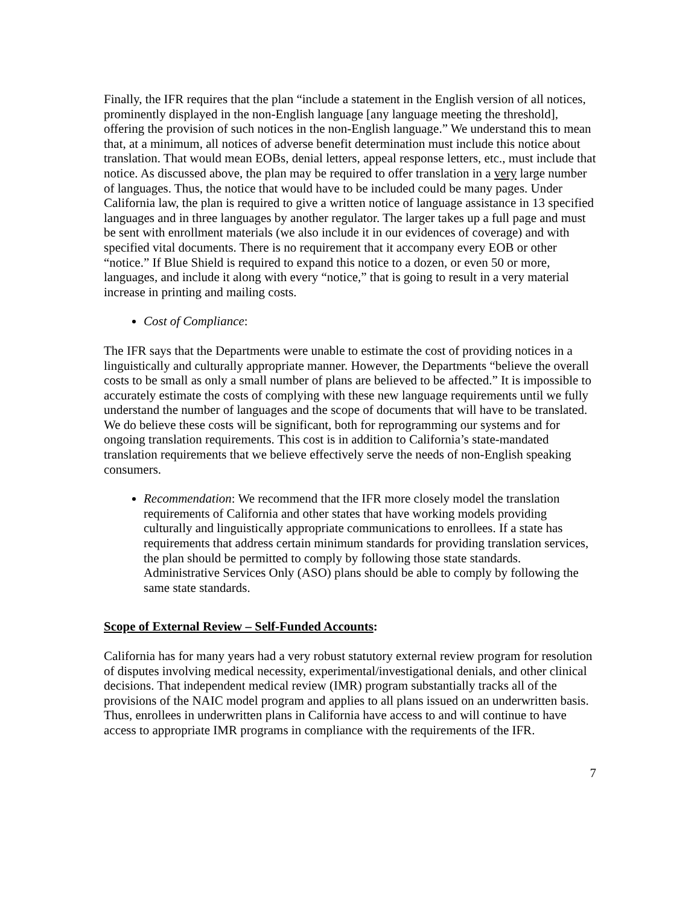Finally, the IFR requires that the plan “include a statement in the English version of all notices, prominently displayed in the non-English language [any language meeting the threshold], offering the provision of such notices in the non-English language.” We understand this to mean that, at a minimum, all notices of adverse benefit determination must include this notice about translation. That would mean EOBs, denial letters, appeal response letters, etc., must include that notice. As discussed above, the plan may be required to offer translation in a very large number of languages. Thus, the notice that would have to be included could be many pages. Under California law, the plan is required to give a written notice of language assistance in 13 specified languages and in three languages by another regulator. The larger takes up a full page and must be sent with enrollment materials (we also include it in our evidences of coverage) and with specified vital documents. There is no requirement that it accompany every EOB or other “notice.” If Blue Shield is required to expand this notice to a dozen, or even 50 or more, languages, and include it along with every “notice,” that is going to result in a very material increase in printing and mailing costs.
Cost of Compliance:
The IFR says that the Departments were unable to estimate the cost of providing notices in a linguistically and culturally appropriate manner. However, the Departments “believe the overall costs to be small as only a small number of plans are believed to be affected.” It is impossible to accurately estimate the costs of complying with these new language requirements until we fully understand the number of languages and the scope of documents that will have to be translated. We do believe these costs will be significant, both for reprogramming our systems and for ongoing translation requirements. This cost is in addition to California’s state-mandated translation requirements that we believe effectively serve the needs of non-English speaking consumers.
Recommendation: We recommend that the IFR more closely model the translation requirements of California and other states that have working models providing culturally and linguistically appropriate communications to enrollees. If a state has requirements that address certain minimum standards for providing translation services, the plan should be permitted to comply by following those state standards. Administrative Services Only (ASO) plans should be able to comply by following the same state standards.
Scope of External Review – Self-Funded Accounts:
California has for many years had a very robust statutory external review program for resolution of disputes involving medical necessity, experimental/investigational denials, and other clinical decisions. That independent medical review (IMR) program substantially tracks all of the provisions of the NAIC model program and applies to all plans issued on an underwritten basis. Thus, enrollees in underwritten plans in California have access to and will continue to have access to appropriate IMR programs in compliance with the requirements of the IFR.
7